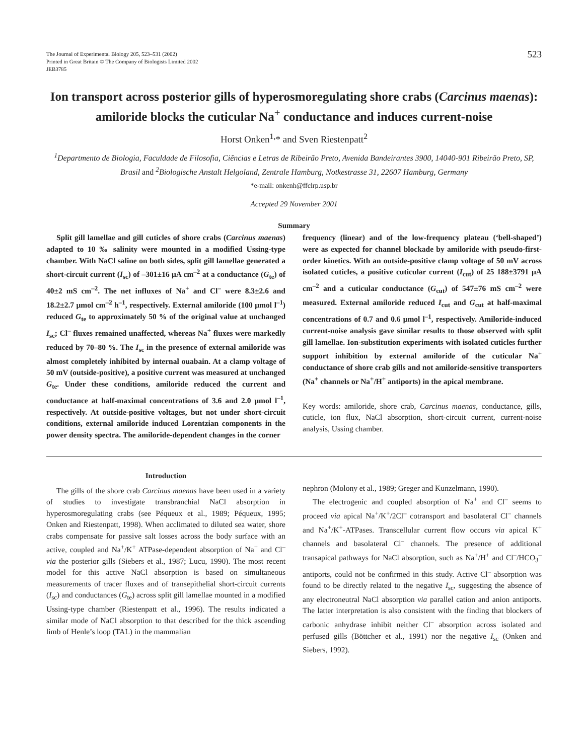The Journal of Experimental Biology 205, 523–531 (2002)
Printed in Great Britain © The Company of Biologists Limited 2002
JEB3785
523
Ion transport across posterior gills of hyperosmoregulating shore crabs (Carcinus maenas): amiloride blocks the cuticular Na<sup>+</sup> conductance and induces current-noise
Horst Onken<sup>1,</sup>* and Sven Riestenpatt<sup>2</sup>
<sup>1</sup> Departmento de Biologia, Faculdade de Filosofia, Ciências e Letras de Ribeirão Preto, Avenida Bandeirantes 3900, 14040-901 Ribeirão Preto, SP, Brasil and <sup>2</sup>Biologische Anstalt Helgoland, Zentrale Hamburg, Notkestrasse 31, 22607 Hamburg, Germany
*e-mail: onkenh@ffclrp.usp.br
Accepted 29 November 2001
Summary
Split gill lamellae and gill cuticles of shore crabs (Carcinus maenas) adapted to 10 ‰ salinity were mounted in a modified Ussing-type chamber. With NaCl saline on both sides, split gill lamellae generated a short-circuit current (I<sub>sc</sub>) of –301±16 μA cm<sup>–2</sup> at a conductance (G<sub>te</sub>) of 40±2 mS cm<sup>–2</sup>. The net influxes of Na<sup>+</sup> and Cl<sup>–</sup> were 8.3±2.6 and 18.2±2.7 μmol cm<sup>–2</sup> h<sup>–1</sup>, respectively. External amiloride (100 μmol l<sup>–1</sup>) reduced G<sub>te</sub> to approximately 50 % of the original value at unchanged I<sub>sc</sub>; Cl<sup>–</sup> fluxes remained unaffected, whereas Na<sup>+</sup> fluxes were markedly reduced by 70–80 %. The I<sub>sc</sub> in the presence of external amiloride was almost completely inhibited by internal ouabain. At a clamp voltage of 50 mV (outside-positive), a positive current was measured at unchanged G<sub>te</sub>. Under these conditions, amiloride reduced the current and conductance at half-maximal concentrations of 3.6 and 2.0 μmol l<sup>–1</sup>, respectively. At outside-positive voltages, but not under short-circuit conditions, external amiloride induced Lorentzian components in the power density spectra. The amiloride-dependent changes in the corner
frequency (linear) and of the low-frequency plateau (‘bell-shaped’) were as expected for channel blockade by amiloride with pseudo-first-order kinetics. With an outside-positive clamp voltage of 50 mV across isolated cuticles, a positive cuticular current (I<sub>cut</sub>) of 25 188±3791 μA cm<sup>–2</sup> and a cuticular conductance (G<sub>cut</sub>) of 547±76 mS cm<sup>–2</sup> were measured. External amiloride reduced I<sub>cut</sub> and G<sub>cut</sub> at half-maximal concentrations of 0.7 and 0.6 μmol l<sup>–1</sup>, respectively. Amiloride-induced current-noise analysis gave similar results to those observed with split gill lamellae. Ion-substitution experiments with isolated cuticles further support inhibition by external amiloride of the cuticular Na<sup>+</sup> conductance of shore crab gills and not amiloride-sensitive transporters (Na<sup>+</sup> channels or Na<sup>+</sup>/H<sup>+</sup> antiports) in the apical membrane.
Key words: amiloride, shore crab, Carcinus maenas, conductance, gills, cuticle, ion flux, NaCl absorption, short-circuit current, current-noise analysis, Ussing chamber.
Introduction
The gills of the shore crab Carcinus maenas have been used in a variety of studies to investigate transbranchial NaCl absorption in hyperosmoregulating crabs (see Péqueux et al., 1989; Péqueux, 1995; Onken and Riestenpatt, 1998). When acclimated to diluted sea water, shore crabs compensate for passive salt losses across the body surface with an active, coupled and Na<sup>+</sup>/K<sup>+</sup> ATPase-dependent absorption of Na<sup>+</sup> and Cl<sup>–</sup> via the posterior gills (Siebers et al., 1987; Lucu, 1990). The most recent model for this active NaCl absorption is based on simultaneous measurements of tracer fluxes and of transepithelial short-circuit currents (I<sub>sc</sub>) and conductances (G<sub>te</sub>) across split gill lamellae mounted in a modified Ussing-type chamber (Riestenpatt et al., 1996). The results indicated a similar mode of NaCl absorption to that described for the thick ascending limb of Henle’s loop (TAL) in the mammalian
nephron (Molony et al., 1989; Greger and Kunzelmann, 1990).
The electrogenic and coupled absorption of Na<sup>+</sup> and Cl<sup>–</sup> seems to proceed via apical Na<sup>+</sup>/K<sup>+</sup>/2Cl<sup>–</sup> cotransport and basolateral Cl<sup>–</sup> channels and Na<sup>+</sup>/K<sup>+</sup>-ATPases. Transcellular current flow occurs via apical K<sup>+</sup> channels and basolateral Cl<sup>–</sup> channels. The presence of additional transapical pathways for NaCl absorption, such as Na<sup>+</sup>/H<sup>+</sup> and Cl<sup>–</sup>/HCO<sub>3</sub><sup>–</sup> antiports, could not be confirmed in this study. Active Cl<sup>–</sup> absorption was found to be directly related to the negative I<sub>sc</sub>, suggesting the absence of any electroneutral NaCl absorption via parallel cation and anion antiports. The latter interpretation is also consistent with the finding that blockers of carbonic anhydrase inhibit neither Cl<sup>–</sup> absorption across isolated and perfused gills (Böttcher et al., 1991) nor the negative I<sub>sc</sub> (Onken and Siebers, 1992).